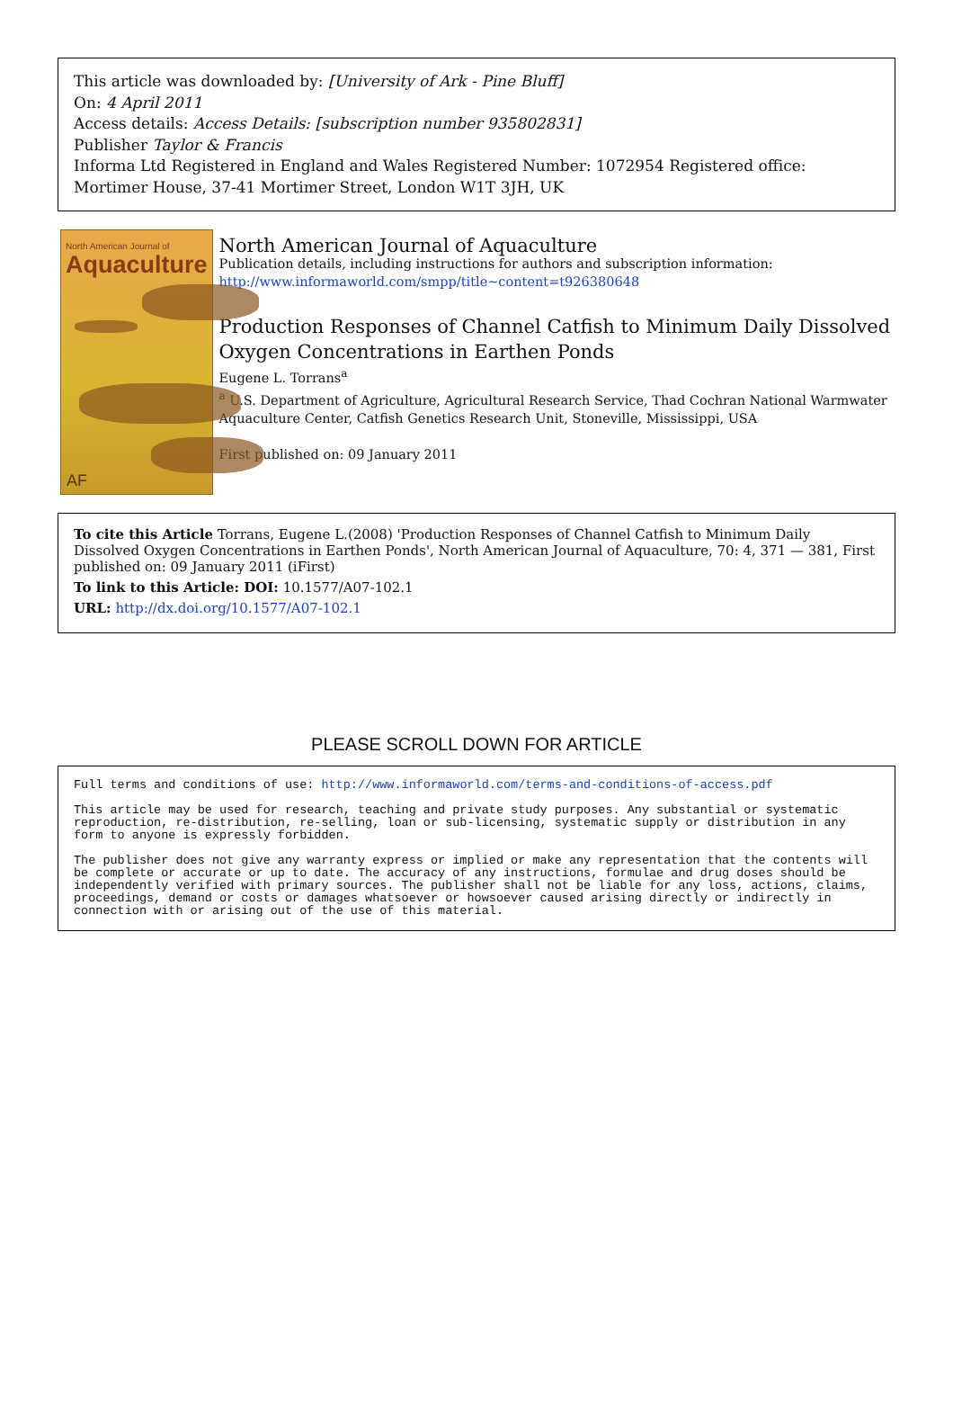This article was downloaded by: [University of Ark - Pine Bluff]
On: 4 April 2011
Access details: Access Details: [subscription number 935802831]
Publisher Taylor & Francis
Informa Ltd Registered in England and Wales Registered Number: 1072954 Registered office: Mortimer House, 37-41 Mortimer Street, London W1T 3JH, UK
North American Journal of
Aquaculture
AF
North American Journal of Aquaculture
Publication details, including instructions for authors and subscription information:
http://www.informaworld.com/smpp/title~content=t926380648
Production Responses of Channel Catfish to Minimum Daily Dissolved Oxygen Concentrations in Earthen Ponds
Eugene L. Torrans<sup>a</sup>
<sup>a</sup> U.S. Department of Agriculture, Agricultural Research Service, Thad Cochran National Warmwater Aquaculture Center, Catfish Genetics Research Unit, Stoneville, Mississippi, USA
First published on: 09 January 2011
To cite this Article Torrans, Eugene L.(2008) 'Production Responses of Channel Catfish to Minimum Daily Dissolved Oxygen Concentrations in Earthen Ponds', North American Journal of Aquaculture, 70: 4, 371 — 381, First published on: 09 January 2011 (iFirst)
To link to this Article: DOI: 10.1577/A07-102.1
URL: http://dx.doi.org/10.1577/A07-102.1
PLEASE SCROLL DOWN FOR ARTICLE
Full terms and conditions of use: http://www.informaworld.com/terms-and-conditions-of-access.pdf
This article may be used for research, teaching and private study purposes. Any substantial or systematic reproduction, re-distribution, re-selling, loan or sub-licensing, systematic supply or distribution in any form to anyone is expressly forbidden.
The publisher does not give any warranty express or implied or make any representation that the contents will be complete or accurate or up to date. The accuracy of any instructions, formulae and drug doses should be independently verified with primary sources. The publisher shall not be liable for any loss, actions, claims, proceedings, demand or costs or damages whatsoever or howsoever caused arising directly or indirectly in connection with or arising out of the use of this material.